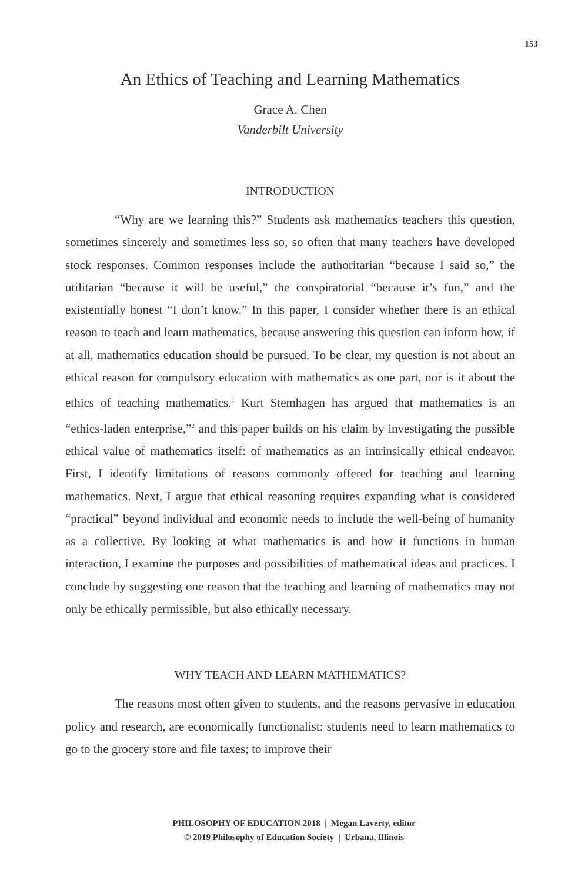153
An Ethics of Teaching and Learning Mathematics
Grace A. Chen
Vanderbilt University
INTRODUCTION
“Why are we learning this?” Students ask mathematics teachers this question, sometimes sincerely and sometimes less so, so often that many teachers have developed stock responses. Common responses include the authoritarian “because I said so,” the utilitarian “because it will be useful,” the conspiratorial “because it’s fun,” and the existentially honest “I don’t know.” In this paper, I consider whether there is an ethical reason to teach and learn mathematics, because answering this question can inform how, if at all, mathematics education should be pursued. To be clear, my question is not about an ethical reason for compulsory education with mathematics as one part, nor is it about the ethics of teaching mathematics.<sup>1</sup> Kurt Stemhagen has argued that mathematics is an “ethics-laden enterprise,”<sup>2</sup> and this paper builds on his claim by investigating the possible ethical value of mathematics itself: of mathematics as an intrinsically ethical endeavor. First, I identify limitations of reasons commonly offered for teaching and learning mathematics. Next, I argue that ethical reasoning requires expanding what is considered “practical” beyond individual and economic needs to include the well-being of humanity as a collective. By looking at what mathematics is and how it functions in human interaction, I examine the purposes and possibilities of mathematical ideas and practices. I conclude by suggesting one reason that the teaching and learning of mathematics may not only be ethically permissible, but also ethically necessary.
WHY TEACH AND LEARN MATHEMATICS?
The reasons most often given to students, and the reasons pervasive in education policy and research, are economically functionalist: students need to learn mathematics to go to the grocery store and file taxes; to improve their
PHILOSOPHY OF EDUCATION 2018 | Megan Laverty, editor
© 2019 Philosophy of Education Society | Urbana, Illinois